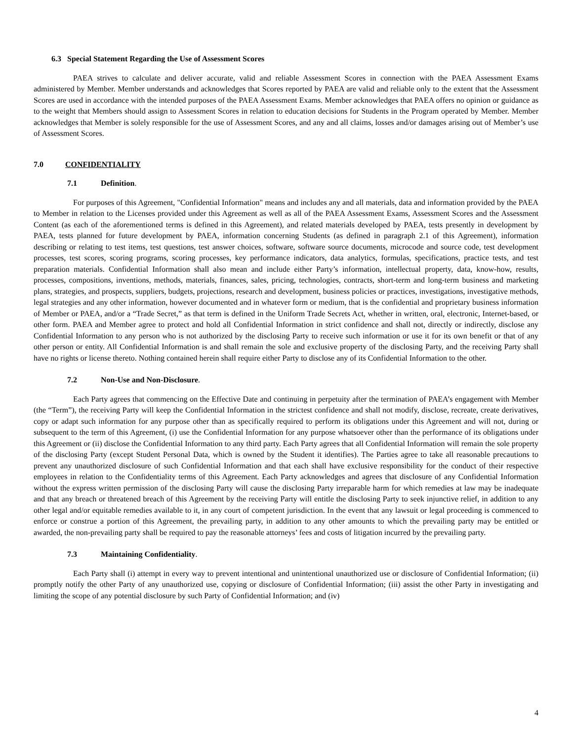6.3 Special Statement Regarding the Use of Assessment Scores
PAEA strives to calculate and deliver accurate, valid and reliable Assessment Scores in connection with the PAEA Assessment Exams administered by Member. Member understands and acknowledges that Scores reported by PAEA are valid and reliable only to the extent that the Assessment Scores are used in accordance with the intended purposes of the PAEA Assessment Exams. Member acknowledges that PAEA offers no opinion or guidance as to the weight that Members should assign to Assessment Scores in relation to education decisions for Students in the Program operated by Member. Member acknowledges that Member is solely responsible for the use of Assessment Scores, and any and all claims, losses and/or damages arising out of Member’s use of Assessment Scores.
7.0 CONFIDENTIALITY
7.1 Definition.
For purposes of this Agreement, "Confidential Information" means and includes any and all materials, data and information provided by the PAEA to Member in relation to the Licenses provided under this Agreement as well as all of the PAEA Assessment Exams, Assessment Scores and the Assessment Content (as each of the aforementioned terms is defined in this Agreement), and related materials developed by PAEA, tests presently in development by PAEA, tests planned for future development by PAEA, information concerning Students (as defined in paragraph 2.1 of this Agreement), information describing or relating to test items, test questions, test answer choices, software, software source documents, microcode and source code, test development processes, test scores, scoring programs, scoring processes, key performance indicators, data analytics, formulas, specifications, practice tests, and test preparation materials. Confidential Information shall also mean and include either Party’s information, intellectual property, data, know-how, results, processes, compositions, inventions, methods, materials, finances, sales, pricing, technologies, contracts, short-term and long-term business and marketing plans, strategies, and prospects, suppliers, budgets, projections, research and development, business policies or practices, investigations, investigative methods, legal strategies and any other information, however documented and in whatever form or medium, that is the confidential and proprietary business information of Member or PAEA, and/or a “Trade Secret,” as that term is defined in the Uniform Trade Secrets Act, whether in written, oral, electronic, Internet-based, or other form. PAEA and Member agree to protect and hold all Confidential Information in strict confidence and shall not, directly or indirectly, disclose any Confidential Information to any person who is not authorized by the disclosing Party to receive such information or use it for its own benefit or that of any other person or entity. All Confidential Information is and shall remain the sole and exclusive property of the disclosing Party, and the receiving Party shall have no rights or license thereto. Nothing contained herein shall require either Party to disclose any of its Confidential Information to the other.
7.2 Non-Use and Non-Disclosure.
Each Party agrees that commencing on the Effective Date and continuing in perpetuity after the termination of PAEA’s engagement with Member (the “Term”), the receiving Party will keep the Confidential Information in the strictest confidence and shall not modify, disclose, recreate, create derivatives, copy or adapt such information for any purpose other than as specifically required to perform its obligations under this Agreement and will not, during or subsequent to the term of this Agreement, (i) use the Confidential Information for any purpose whatsoever other than the performance of its obligations under this Agreement or (ii) disclose the Confidential Information to any third party. Each Party agrees that all Confidential Information will remain the sole property of the disclosing Party (except Student Personal Data, which is owned by the Student it identifies). The Parties agree to take all reasonable precautions to prevent any unauthorized disclosure of such Confidential Information and that each shall have exclusive responsibility for the conduct of their respective employees in relation to the Confidentiality terms of this Agreement. Each Party acknowledges and agrees that disclosure of any Confidential Information without the express written permission of the disclosing Party will cause the disclosing Party irreparable harm for which remedies at law may be inadequate and that any breach or threatened breach of this Agreement by the receiving Party will entitle the disclosing Party to seek injunctive relief, in addition to any other legal and/or equitable remedies available to it, in any court of competent jurisdiction. In the event that any lawsuit or legal proceeding is commenced to enforce or construe a portion of this Agreement, the prevailing party, in addition to any other amounts to which the prevailing party may be entitled or awarded, the non-prevailing party shall be required to pay the reasonable attorneys’ fees and costs of litigation incurred by the prevailing party.
7.3 Maintaining Confidentiality.
Each Party shall (i) attempt in every way to prevent intentional and unintentional unauthorized use or disclosure of Confidential Information; (ii) promptly notify the other Party of any unauthorized use, copying or disclosure of Confidential Information; (iii) assist the other Party in investigating and limiting the scope of any potential disclosure by such Party of Confidential Information; and (iv)
4